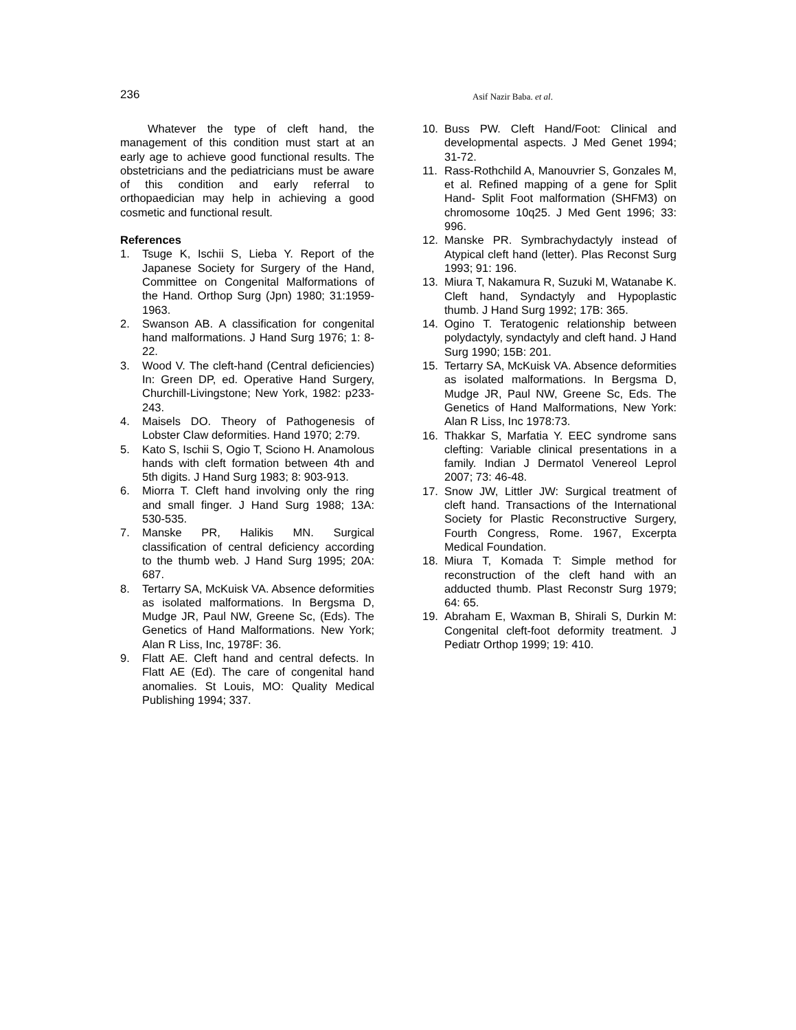236
Asif Nazir Baba. et al.
Whatever the type of cleft hand, the management of this condition must start at an early age to achieve good functional results. The obstetricians and the pediatricians must be aware of this condition and early referral to orthopaedician may help in achieving a good cosmetic and functional result.
References
1. Tsuge K, Ischii S, Lieba Y. Report of the Japanese Society for Surgery of the Hand, Committee on Congenital Malformations of the Hand. Orthop Surg (Jpn) 1980; 31:1959-1963.
2. Swanson AB. A classification for congenital hand malformations. J Hand Surg 1976; 1: 8-22.
3. Wood V. The cleft-hand (Central deficiencies) In: Green DP, ed. Operative Hand Surgery, Churchill-Livingstone; New York, 1982: p233-243.
4. Maisels DO. Theory of Pathogenesis of Lobster Claw deformities. Hand 1970; 2:79.
5. Kato S, Ischii S, Ogio T, Sciono H. Anamolous hands with cleft formation between 4th and 5th digits. J Hand Surg 1983; 8: 903-913.
6. Miorra T. Cleft hand involving only the ring and small finger. J Hand Surg 1988; 13A: 530-535.
7. Manske PR, Halikis MN. Surgical classification of central deficiency according to the thumb web. J Hand Surg 1995; 20A: 687.
8. Tertarry SA, McKuisk VA. Absence deformities as isolated malformations. In Bergsma D, Mudge JR, Paul NW, Greene Sc, (Eds). The Genetics of Hand Malformations. New York; Alan R Liss, Inc, 1978F: 36.
9. Flatt AE. Cleft hand and central defects. In Flatt AE (Ed). The care of congenital hand anomalies. St Louis, MO: Quality Medical Publishing 1994; 337.
10. Buss PW. Cleft Hand/Foot: Clinical and developmental aspects. J Med Genet 1994; 31-72.
11. Rass-Rothchild A, Manouvrier S, Gonzales M, et al. Refined mapping of a gene for Split Hand- Split Foot malformation (SHFM3) on chromosome 10q25. J Med Gent 1996; 33: 996.
12. Manske PR. Symbrachydactyly instead of Atypical cleft hand (letter). Plas Reconst Surg 1993; 91: 196.
13. Miura T, Nakamura R, Suzuki M, Watanabe K. Cleft hand, Syndactyly and Hypoplastic thumb. J Hand Surg 1992; 17B: 365.
14. Ogino T. Teratogenic relationship between polydactyly, syndactyly and cleft hand. J Hand Surg 1990; 15B: 201.
15. Tertarry SA, McKuisk VA. Absence deformities as isolated malformations. In Bergsma D, Mudge JR, Paul NW, Greene Sc, Eds. The Genetics of Hand Malformations, New York: Alan R Liss, Inc 1978:73.
16. Thakkar S, Marfatia Y. EEC syndrome sans clefting: Variable clinical presentations in a family. Indian J Dermatol Venereol Leprol 2007; 73: 46-48.
17. Snow JW, Littler JW: Surgical treatment of cleft hand. Transactions of the International Society for Plastic Reconstructive Surgery, Fourth Congress, Rome. 1967, Excerpta Medical Foundation.
18. Miura T, Komada T: Simple method for reconstruction of the cleft hand with an adducted thumb. Plast Reconstr Surg 1979; 64: 65.
19. Abraham E, Waxman B, Shirali S, Durkin M: Congenital cleft-foot deformity treatment. J Pediatr Orthop 1999; 19: 410.